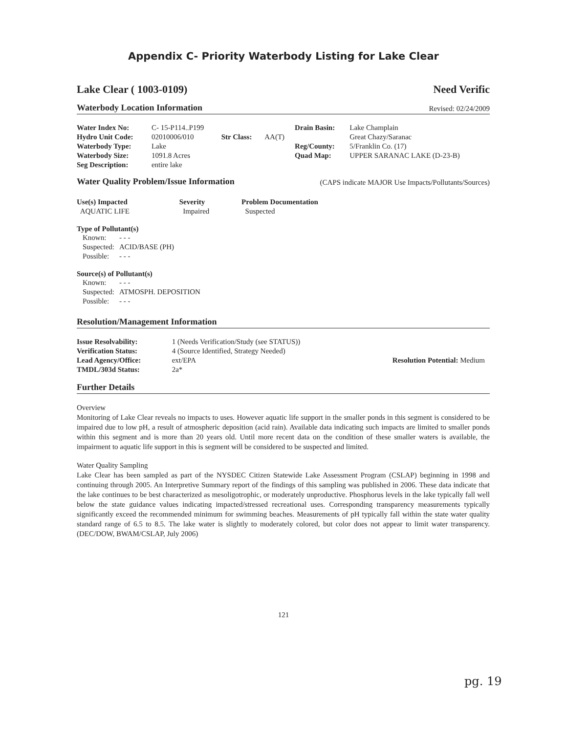Appendix C- Priority Waterbody Listing for Lake Clear
Lake Clear ( 1003-0109) Need Verific
Waterbody Location Information Revised: 02/24/2009
| Water Index No: | C- 15-P114..P199 | | | Drain Basin: | Lake Champlain |
| Hydro Unit Code: | 02010006/010 | Str Class: | AA(T) | | Great Chazy/Saranac |
| Waterbody Type: | Lake | | | Reg/County: | 5/Franklin Co. (17) |
| Waterbody Size: | 1091.8 Acres | | | Quad Map: | UPPER SARANAC LAKE (D-23-B) |
| Seg Description: | entire lake | | | | |
Water Quality Problem/Issue Information (CAPS indicate MAJOR Use Impacts/Pollutants/Sources)
| Use(s) Impacted | Severity | Problem Documentation |
| AQUATIC LIFE | Impaired | Suspected |
Type of Pollutant(s)
| Known: | - - - |
| Suspected: | ACID/BASE (PH) |
| Possible: | - - - |
Source(s) of Pollutant(s)
| Known: | - - - |
| Suspected: | ATMOSPH. DEPOSITION |
| Possible: | - - - |
Resolution/Management Information
| Issue Resolvability: | 1 (Needs Verification/Study (see STATUS)) | |
| Verification Status: | 4 (Source Identified, Strategy Needed) | |
| Lead Agency/Office: | ext/EPA | Resolution Potential: Medium |
| TMDL/303d Status: | 2a* | |
Further Details
Overview
Monitoring of Lake Clear reveals no impacts to uses. However aquatic life support in the smaller ponds in this segment is considered to be impaired due to low pH, a result of atmospheric deposition (acid rain). Available data indicating such impacts are limited to smaller ponds within this segment and is more than 20 years old. Until more recent data on the condition of these smaller waters is available, the impairment to aquatic life support in this is segment will be considered to be suspected and limited.
Water Quality Sampling
Lake Clear has been sampled as part of the NYSDEC Citizen Statewide Lake Assessment Program (CSLAP) beginning in 1998 and continuing through 2005. An Interpretive Summary report of the findings of this sampling was published in 2006. These data indicate that the lake continues to be best characterized as mesoligotrophic, or moderately unproductive. Phosphorus levels in the lake typically fall well below the state guidance values indicating impacted/stressed recreational uses. Corresponding transparency measurements typically significantly exceed the recommended minimum for swimming beaches. Measurements of pH typically fall within the state water quality standard range of 6.5 to 8.5. The lake water is slightly to moderately colored, but color does not appear to limit water transparency. (DEC/DOW, BWAM/CSLAP, July 2006)
121
pg. 19